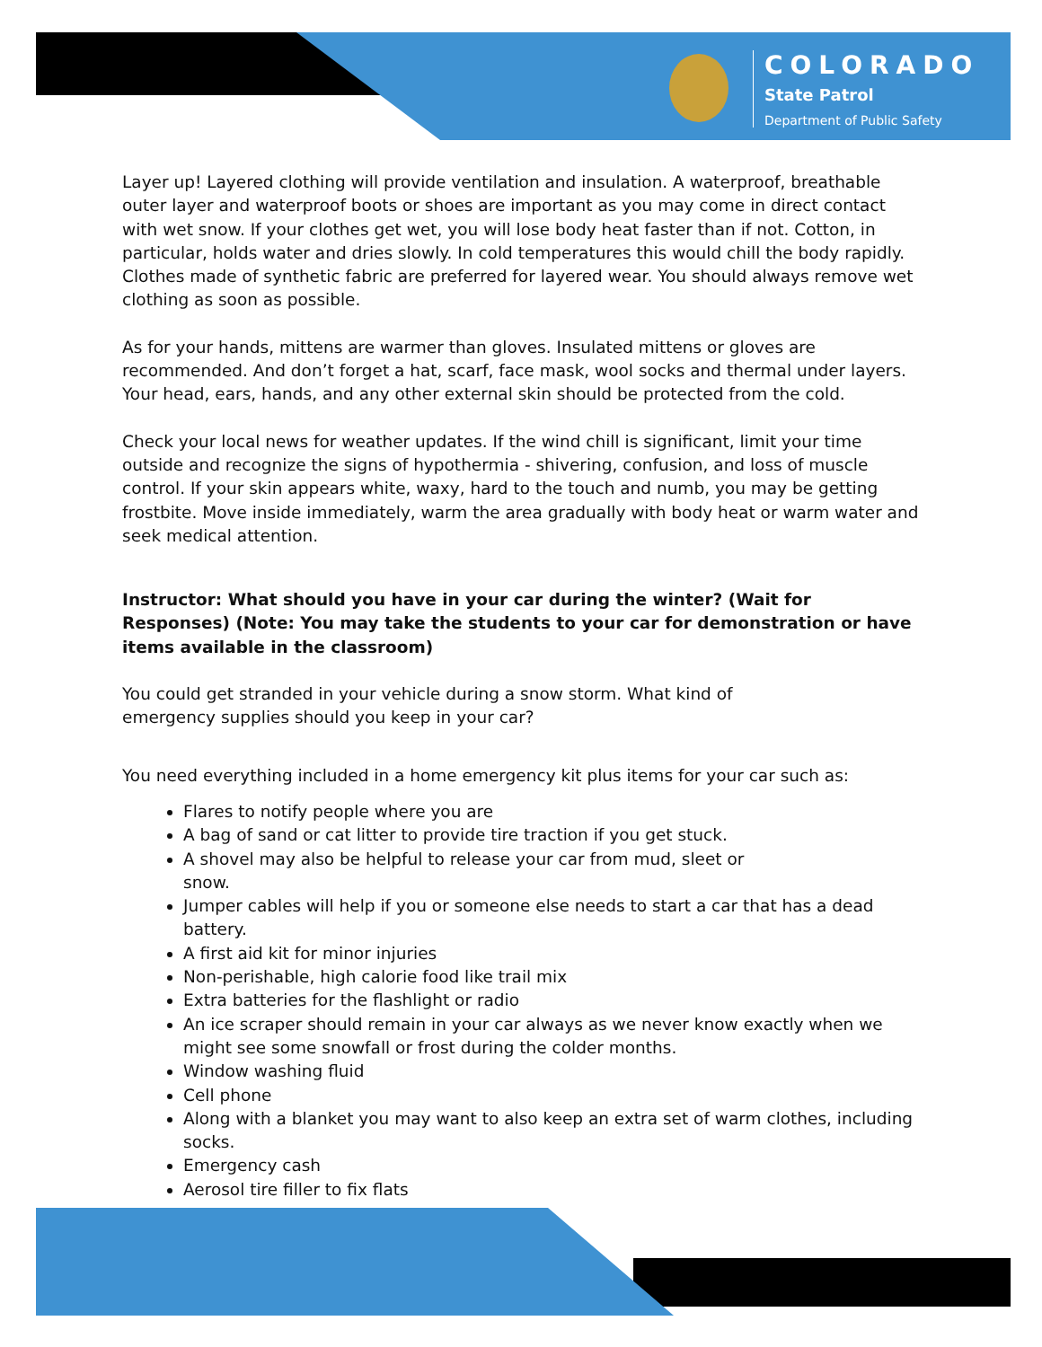COLORADO
State Patrol
Department of Public Safety
Layer up! Layered clothing will provide ventilation and insulation. A waterproof, breathable outer layer and waterproof boots or shoes are important as you may come in direct contact with wet snow. If your clothes get wet, you will lose body heat faster than if not. Cotton, in particular, holds water and dries slowly. In cold temperatures this would chill the body rapidly. Clothes made of synthetic fabric are preferred for layered wear. You should always remove wet clothing as soon as possible.
As for your hands, mittens are warmer than gloves. Insulated mittens or gloves are recommended. And don’t forget a hat, scarf, face mask, wool socks and thermal under layers. Your head, ears, hands, and any other external skin should be protected from the cold.
Check your local news for weather updates. If the wind chill is significant, limit your time outside and recognize the signs of hypothermia - shivering, confusion, and loss of muscle control. If your skin appears white, waxy, hard to the touch and numb, you may be getting frostbite. Move inside immediately, warm the area gradually with body heat or warm water and seek medical attention.
Instructor: What should you have in your car during the winter? (Wait for Responses) (Note: You may take the students to your car for demonstration or have items available in the classroom)
You could get stranded in your vehicle during a snow storm. What kind of
emergency supplies should you keep in your car?
You need everything included in a home emergency kit plus items for your car such as:
Flares to notify people where you are
A bag of sand or cat litter to provide tire traction if you get stuck.
A shovel may also be helpful to release your car from mud, sleet or
snow.
Jumper cables will help if you or someone else needs to start a car that has a dead battery.
A first aid kit for minor injuries
Non-perishable, high calorie food like trail mix
Extra batteries for the flashlight or radio
An ice scraper should remain in your car always as we never know exactly when we might see some snowfall or frost during the colder months.
Window washing fluid
Cell phone
Along with a blanket you may want to also keep an extra set of warm clothes, including socks.
Emergency cash
Aerosol tire filler to fix flats